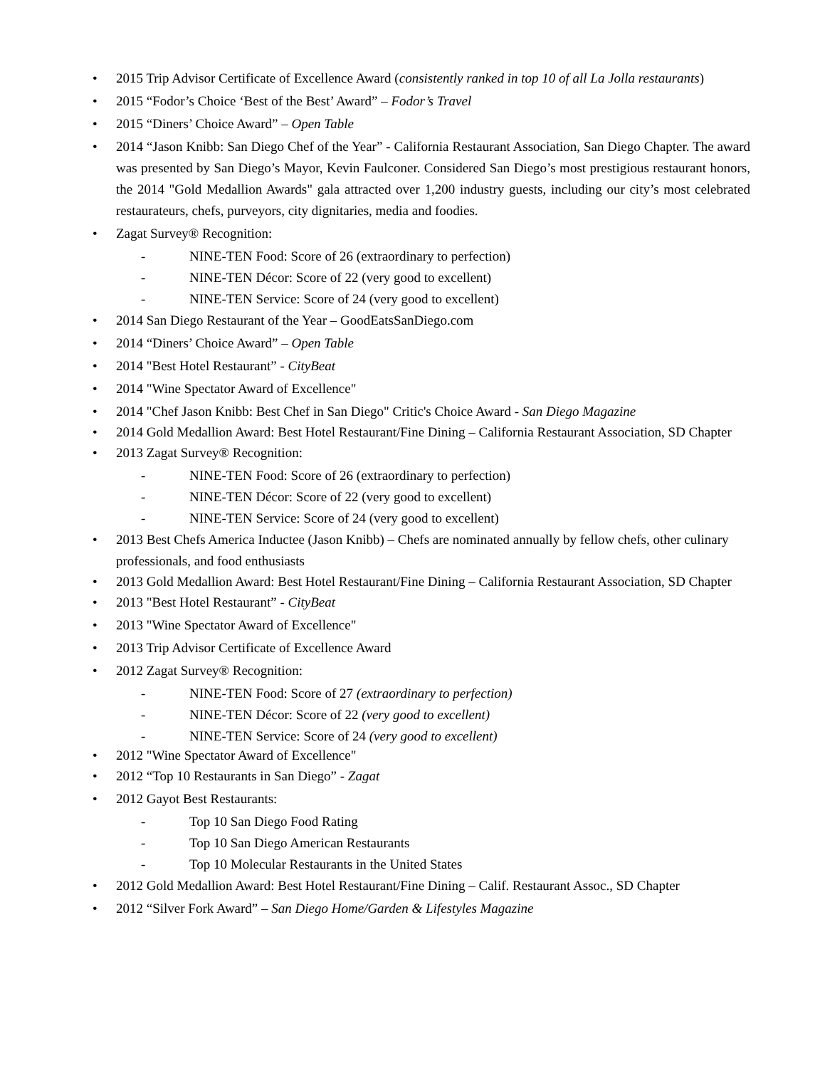• 2015 Trip Advisor Certificate of Excellence Award (consistently ranked in top 10 of all La Jolla restaurants)
• 2015 “Fodor’s Choice ‘Best of the Best’ Award” – Fodor’s Travel
• 2015 “Diners’ Choice Award” – Open Table
• 2014 “Jason Knibb: San Diego Chef of the Year” - California Restaurant Association, San Diego Chapter. The award was presented by San Diego’s Mayor, Kevin Faulconer. Considered San Diego’s most prestigious restaurant honors, the 2014 "Gold Medallion Awards" gala attracted over 1,200 industry guests, including our city’s most celebrated restaurateurs, chefs, purveyors, city dignitaries, media and foodies.
• Zagat Survey® Recognition:
- NINE-TEN Food: Score of 26 (extraordinary to perfection)
- NINE-TEN Décor: Score of 22 (very good to excellent)
- NINE-TEN Service: Score of 24 (very good to excellent)
• 2014 San Diego Restaurant of the Year – GoodEatsSanDiego.com
• 2014 “Diners’ Choice Award” – Open Table
• 2014 "Best Hotel Restaurant” - CityBeat
• 2014 "Wine Spectator Award of Excellence"
• 2014 "Chef Jason Knibb: Best Chef in San Diego" Critic's Choice Award - San Diego Magazine
• 2014 Gold Medallion Award: Best Hotel Restaurant/Fine Dining – California Restaurant Association, SD Chapter
• 2013 Zagat Survey® Recognition:
- NINE-TEN Food: Score of 26 (extraordinary to perfection)
- NINE-TEN Décor: Score of 22 (very good to excellent)
- NINE-TEN Service: Score of 24 (very good to excellent)
• 2013 Best Chefs America Inductee (Jason Knibb) – Chefs are nominated annually by fellow chefs, other culinary professionals, and food enthusiasts
• 2013 Gold Medallion Award: Best Hotel Restaurant/Fine Dining – California Restaurant Association, SD Chapter
• 2013 "Best Hotel Restaurant” - CityBeat
• 2013 "Wine Spectator Award of Excellence"
• 2013 Trip Advisor Certificate of Excellence Award
• 2012 Zagat Survey® Recognition:
- NINE-TEN Food: Score of 27 (extraordinary to perfection)
- NINE-TEN Décor: Score of 22 (very good to excellent)
- NINE-TEN Service: Score of 24 (very good to excellent)
• 2012 "Wine Spectator Award of Excellence"
• 2012 “Top 10 Restaurants in San Diego” - Zagat
• 2012 Gayot Best Restaurants:
- Top 10 San Diego Food Rating
- Top 10 San Diego American Restaurants
- Top 10 Molecular Restaurants in the United States
• 2012 Gold Medallion Award: Best Hotel Restaurant/Fine Dining – Calif. Restaurant Assoc., SD Chapter
• 2012 “Silver Fork Award” – San Diego Home/Garden & Lifestyles Magazine